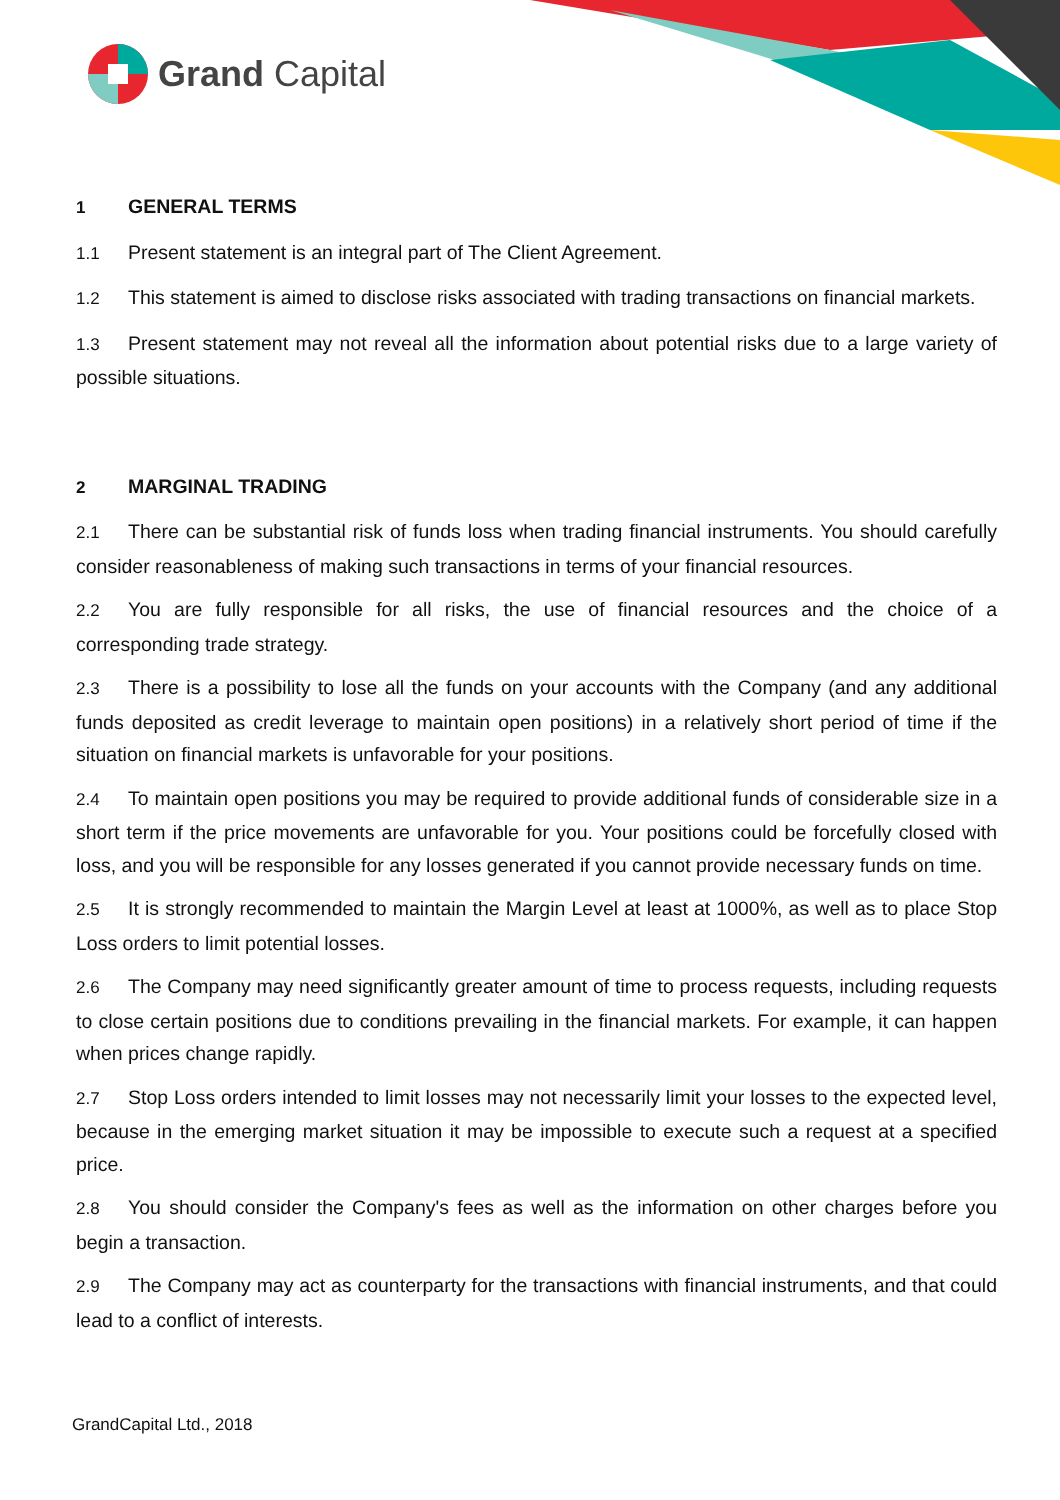Grand Capital
1 GENERAL TERMS
1.1 Present statement is an integral part of The Client Agreement.
1.2 This statement is aimed to disclose risks associated with trading transactions on financial markets.
1.3 Present statement may not reveal all the information about potential risks due to a large variety of possible situations.
2 MARGINAL TRADING
2.1 There can be substantial risk of funds loss when trading financial instruments. You should carefully consider reasonableness of making such transactions in terms of your financial resources.
2.2 You are fully responsible for all risks, the use of financial resources and the choice of a corresponding trade strategy.
2.3 There is a possibility to lose all the funds on your accounts with the Company (and any additional funds deposited as credit leverage to maintain open positions) in a relatively short period of time if the situation on financial markets is unfavorable for your positions.
2.4 To maintain open positions you may be required to provide additional funds of considerable size in a short term if the price movements are unfavorable for you. Your positions could be forcefully closed with loss, and you will be responsible for any losses generated if you cannot provide necessary funds on time.
2.5 It is strongly recommended to maintain the Margin Level at least at 1000%, as well as to place Stop Loss orders to limit potential losses.
2.6 The Company may need significantly greater amount of time to process requests, including requests to close certain positions due to conditions prevailing in the financial markets. For example, it can happen when prices change rapidly.
2.7 Stop Loss orders intended to limit losses may not necessarily limit your losses to the expected level, because in the emerging market situation it may be impossible to execute such a request at a specified price.
2.8 You should consider the Company's fees as well as the information on other charges before you begin a transaction.
2.9 The Company may act as counterparty for the transactions with financial instruments, and that could lead to a conflict of interests.
GrandCapital Ltd., 2018